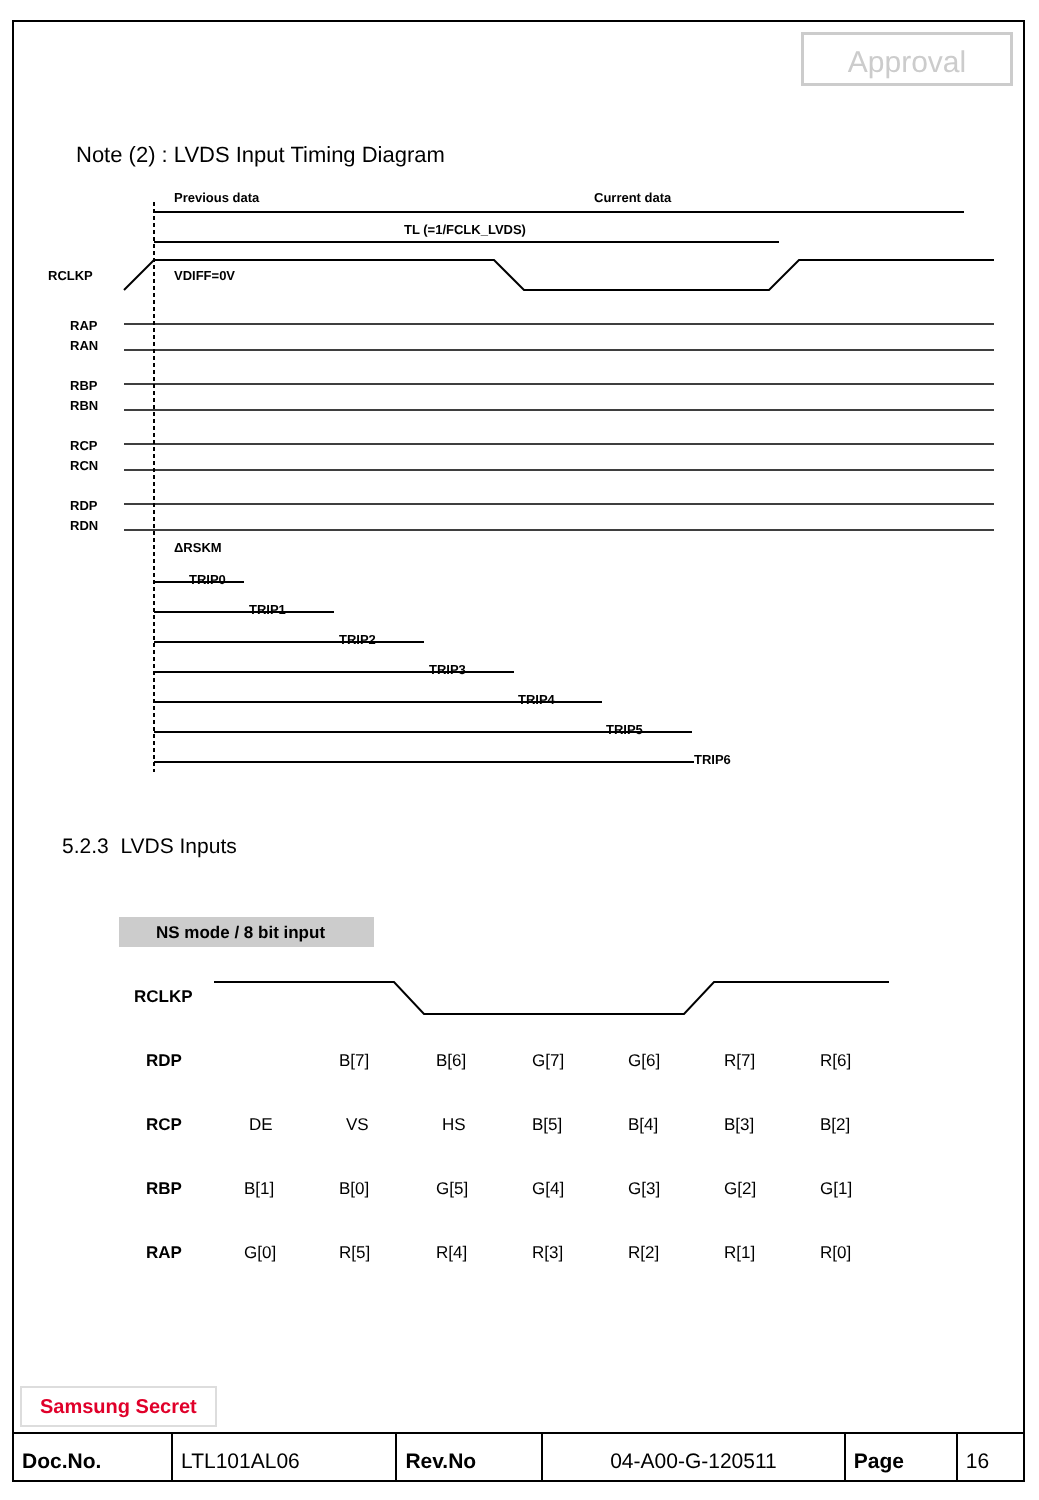Approval
Note (2) : LVDS Input Timing Diagram
Previous data
Current data
TL (=1/FCLK_LVDS)
RCLKP
VDIFF=0V
RAP
RAN
RBP
RBN
RCP
RCN
RDP
RDN
ΔRSKM
TRIP0
TRIP1
TRIP2
TRIP3
TRIP4
TRIP5
TRIP6
5.2.3 LVDS Inputs
NS mode / 8 bit input
RCLKP
RDP
RCP
RBP
RAP
B[7]
B[6]
G[7]
G[6]
R[7]
R[6]
DE
VS
HS
B[5]
B[4]
B[3]
B[2]
B[1]
B[0]
G[5]
G[4]
G[3]
G[2]
G[1]
G[0]
R[5]
R[4]
R[3]
R[2]
R[1]
R[0]
Samsung Secret
| Doc.No. | LTL101AL06 | Rev.No | 04-A00-G-120511 | Page | 16 |